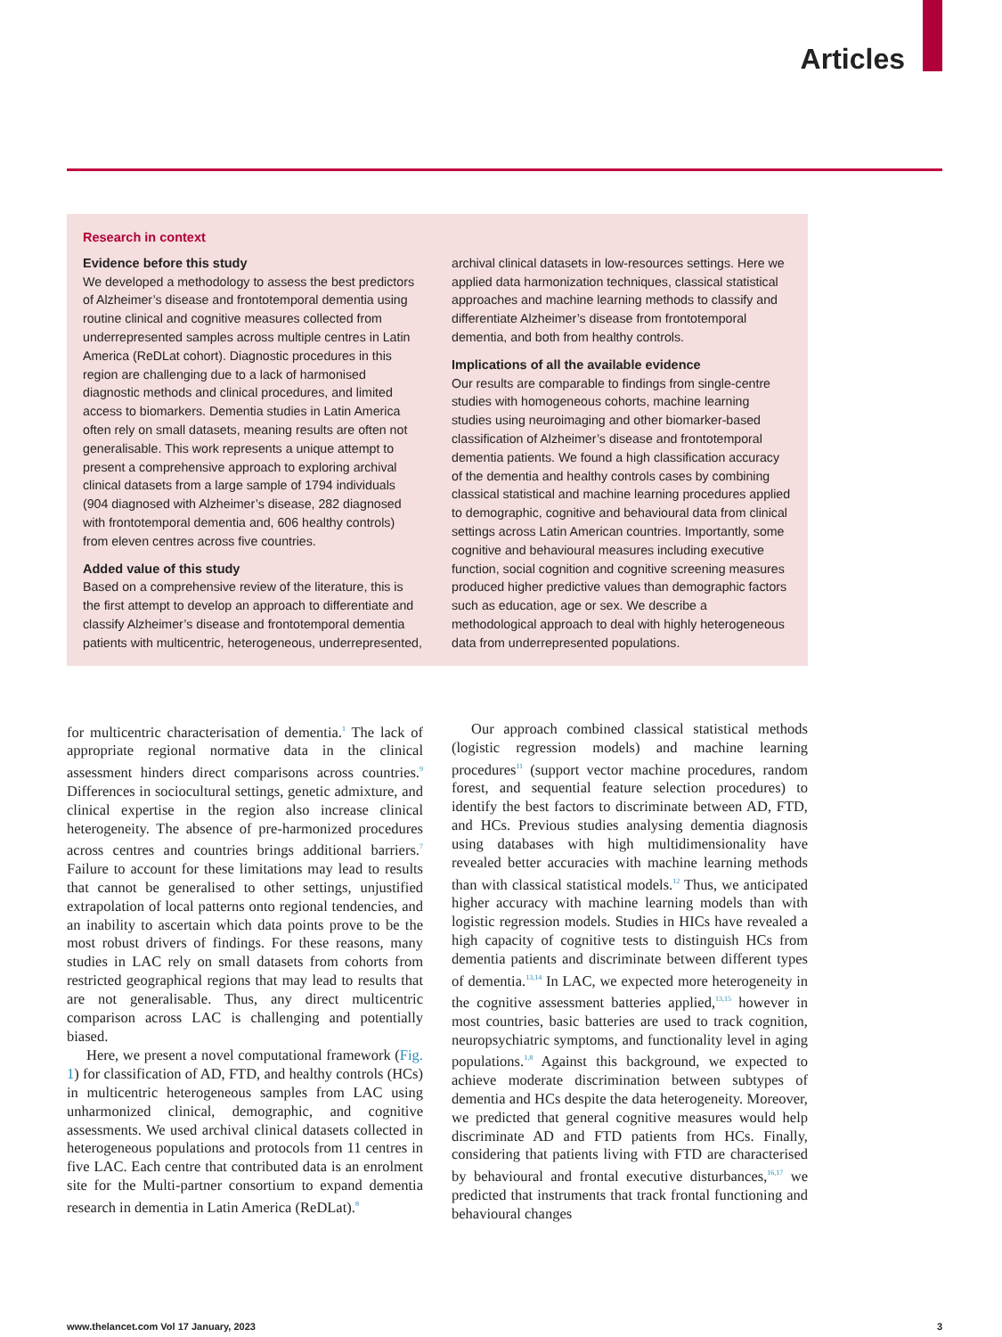Articles
Research in context
Evidence before this study
We developed a methodology to assess the best predictors of Alzheimer’s disease and frontotemporal dementia using routine clinical and cognitive measures collected from underrepresented samples across multiple centres in Latin America (ReDLat cohort). Diagnostic procedures in this region are challenging due to a lack of harmonised diagnostic methods and clinical procedures, and limited access to biomarkers. Dementia studies in Latin America often rely on small datasets, meaning results are often not generalisable. This work represents a unique attempt to present a comprehensive approach to exploring archival clinical datasets from a large sample of 1794 individuals (904 diagnosed with Alzheimer’s disease, 282 diagnosed with frontotemporal dementia and, 606 healthy controls) from eleven centres across five countries.
Added value of this study
Based on a comprehensive review of the literature, this is the first attempt to develop an approach to differentiate and classify Alzheimer’s disease and frontotemporal dementia patients with multicentric, heterogeneous, underrepresented,
archival clinical datasets in low-resources settings. Here we applied data harmonization techniques, classical statistical approaches and machine learning methods to classify and differentiate Alzheimer’s disease from frontotemporal dementia, and both from healthy controls.
Implications of all the available evidence
Our results are comparable to findings from single-centre studies with homogeneous cohorts, machine learning studies using neuroimaging and other biomarker-based classification of Alzheimer’s disease and frontotemporal dementia patients. We found a high classification accuracy of the dementia and healthy controls cases by combining classical statistical and machine learning procedures applied to demographic, cognitive and behavioural data from clinical settings across Latin American countries. Importantly, some cognitive and behavioural measures including executive function, social cognition and cognitive screening measures produced higher predictive values than demographic factors such as education, age or sex. We describe a methodological approach to deal with highly heterogeneous data from underrepresented populations.
for multicentric characterisation of dementia.<sup>1</sup> The lack of appropriate regional normative data in the clinical assessment hinders direct comparisons across countries.<sup>9</sup> Differences in sociocultural settings, genetic admixture, and clinical expertise in the region also increase clinical heterogeneity. The absence of pre-harmonized procedures across centres and countries brings additional barriers.<sup>7</sup> Failure to account for these limitations may lead to results that cannot be generalised to other settings, unjustified extrapolation of local patterns onto regional tendencies, and an inability to ascertain which data points prove to be the most robust drivers of findings. For these reasons, many studies in LAC rely on small datasets from cohorts from restricted geographical regions that may lead to results that are not generalisable. Thus, any direct multicentric comparison across LAC is challenging and potentially biased.
Here, we present a novel computational framework (Fig. 1) for classification of AD, FTD, and healthy controls (HCs) in multicentric heterogeneous samples from LAC using unharmonized clinical, demographic, and cognitive assessments. We used archival clinical datasets collected in heterogeneous populations and protocols from 11 centres in five LAC. Each centre that contributed data is an enrolment site for the Multi-partner consortium to expand dementia research in dementia in Latin America (ReDLat).<sup>8</sup>
Our approach combined classical statistical methods (logistic regression models) and machine learning procedures<sup>11</sup> (support vector machine procedures, random forest, and sequential feature selection procedures) to identify the best factors to discriminate between AD, FTD, and HCs. Previous studies analysing dementia diagnosis using databases with high multidimensionality have revealed better accuracies with machine learning methods than with classical statistical models.<sup>12</sup> Thus, we anticipated higher accuracy with machine learning models than with logistic regression models. Studies in HICs have revealed a high capacity of cognitive tests to distinguish HCs from dementia patients and discriminate between different types of dementia.<sup>13,14</sup> In LAC, we expected more heterogeneity in the cognitive assessment batteries applied,<sup>13,15</sup> however in most countries, basic batteries are used to track cognition, neuropsychiatric symptoms, and functionality level in aging populations.<sup>1,8</sup> Against this background, we expected to achieve moderate discrimination between subtypes of dementia and HCs despite the data heterogeneity. Moreover, we predicted that general cognitive measures would help discriminate AD and FTD patients from HCs. Finally, considering that patients living with FTD are characterised by behavioural and frontal executive disturbances,<sup>16,17</sup> we predicted that instruments that track frontal functioning and behavioural changes
www.thelancet.com Vol 17 January, 2023 3